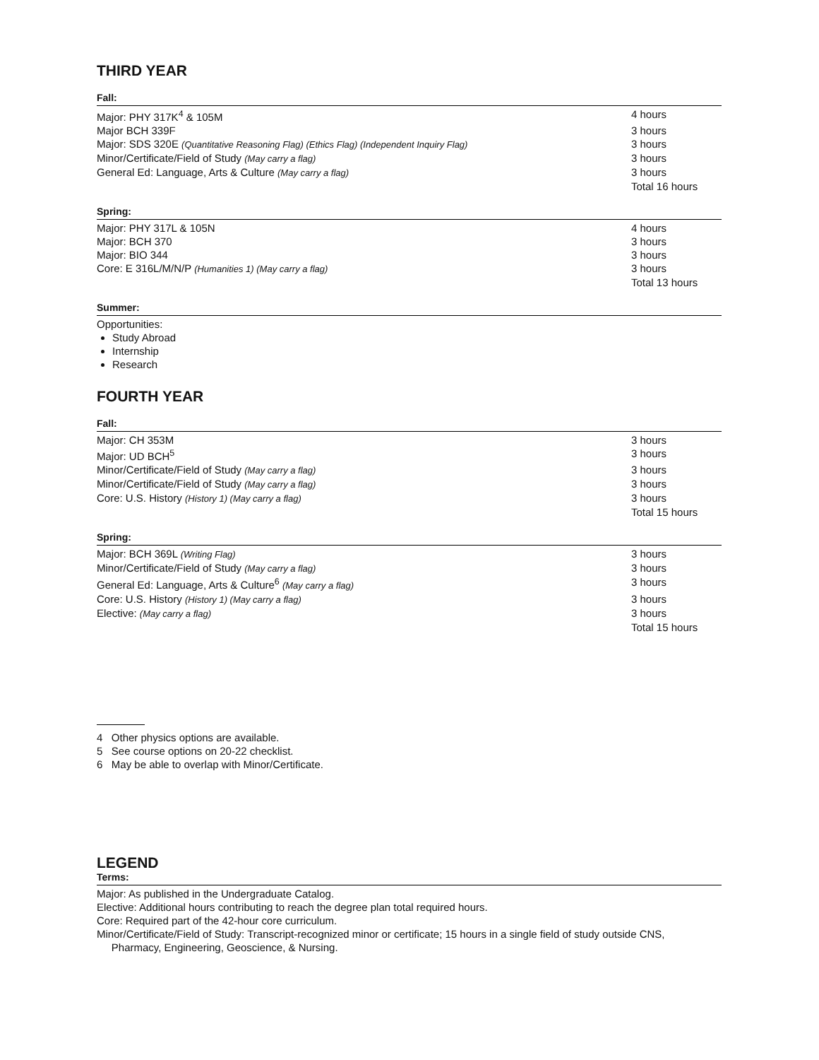THIRD YEAR
Fall:
| Major: PHY 317K<sup>4</sup> & 105M | 4 hours |
| Major BCH 339F | 3 hours |
| Major: SDS 320E (Quantitative Reasoning Flag) (Ethics Flag) (Independent Inquiry Flag) | 3 hours |
| Minor/Certificate/Field of Study (May carry a flag) | 3 hours |
| General Ed: Language, Arts & Culture (May carry a flag) | 3 hours |
| | Total 16 hours |
Spring:
| Major: PHY 317L & 105N | 4 hours |
| Major: BCH 370 | 3 hours |
| Major: BIO 344 | 3 hours |
| Core: E 316L/M/N/P (Humanities 1) (May carry a flag) | 3 hours |
| | Total 13 hours |
Summer:
Opportunities:
Study Abroad
Internship
Research
FOURTH YEAR
Fall:
| Major: CH 353M | 3 hours |
| Major: UD BCH<sup>5</sup> | 3 hours |
| Minor/Certificate/Field of Study (May carry a flag) | 3 hours |
| Minor/Certificate/Field of Study (May carry a flag) | 3 hours |
| Core: U.S. History (History 1) (May carry a flag) | 3 hours |
| | Total 15 hours |
Spring:
| Major: BCH 369L (Writing Flag) | 3 hours |
| Minor/Certificate/Field of Study (May carry a flag) | 3 hours |
| General Ed: Language, Arts & Culture<sup>6</sup> (May carry a flag) | 3 hours |
| Core: U.S. History (History 1) (May carry a flag) | 3 hours |
| Elective: (May carry a flag) | 3 hours |
| | Total 15 hours |
4 Other physics options are available.
5 See course options on 20-22 checklist.
6 May be able to overlap with Minor/Certificate.
LEGEND
Terms:
Major: As published in the Undergraduate Catalog.
Elective: Additional hours contributing to reach the degree plan total required hours.
Core: Required part of the 42-hour core curriculum.
Minor/Certificate/Field of Study: Transcript-recognized minor or certificate; 15 hours in a single field of study outside CNS,
Pharmacy, Engineering, Geoscience, & Nursing.